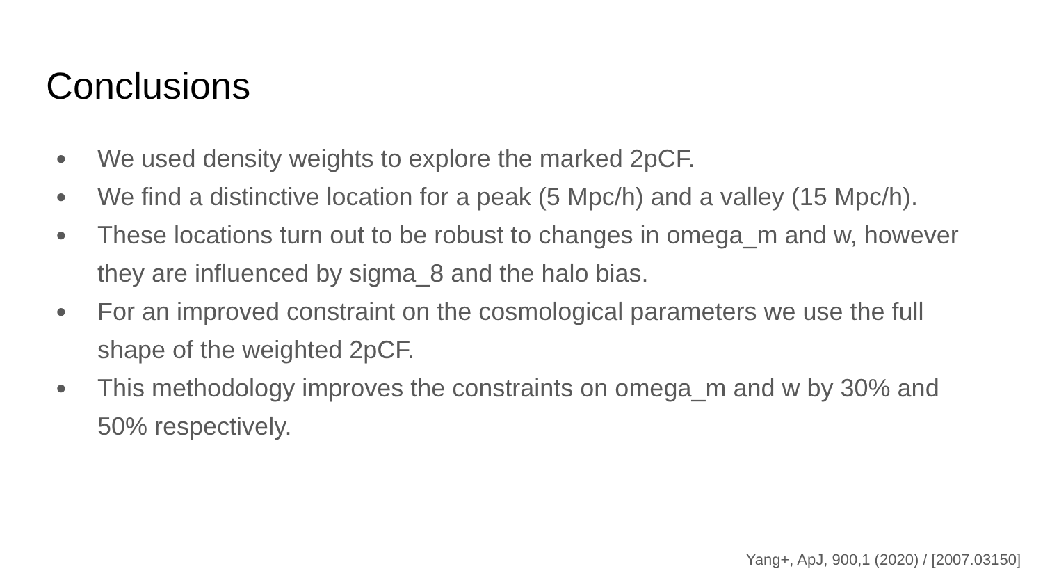Conclusions
● We used density weights to explore the marked 2pCF.
● We find a distinctive location for a peak (5 Mpc/h) and a valley (15 Mpc/h).
● These locations turn out to be robust to changes in omega_m and w, however they are influenced by sigma_8 and the halo bias.
● For an improved constraint on the cosmological parameters we use the full shape of the weighted 2pCF.
● This methodology improves the constraints on omega_m and w by 30% and 50% respectively.
Yang+, ApJ, 900,1 (2020) / [2007.03150]